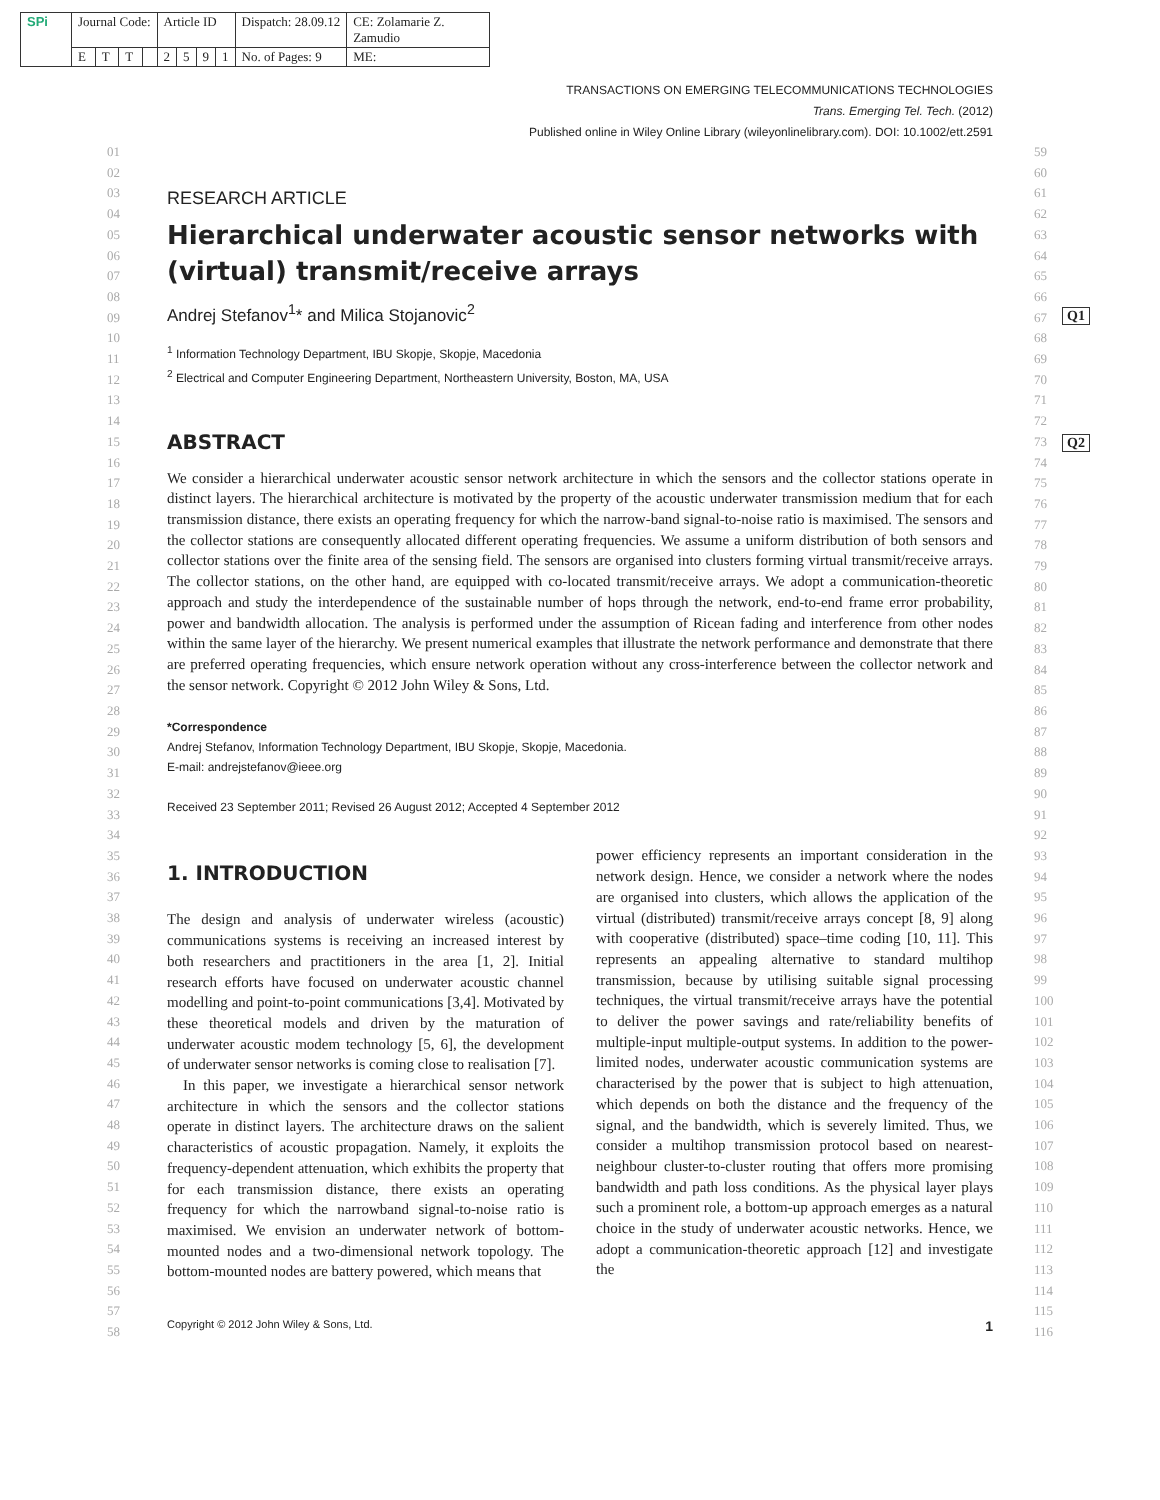| SPi | Journal Code: | | | | Article ID | | | | Dispatch: 28.09.12 | CE: Zolamarie Z. Zamudio |
| | E | T | T | | 2 | 5 | 9 | 1 | No. of Pages: 9 | ME: |
TRANSACTIONS ON EMERGING TELECOMMUNICATIONS TECHNOLOGIES
Trans. Emerging Tel. Tech. (2012)
Published online in Wiley Online Library (wileyonlinelibrary.com). DOI: 10.1002/ett.2591
01
02
03
04
05
06
07
08
09
10
11
12
13
14
15
16
17
18
19
20
21
22
23
24
25
26
27
28
29
30
31
32
33
34
35
36
37
38
39
40
41
42
43
44
45
46
47
48
49
50
51
52
53
54
55
56
57
58
59
60
61
62
63
64
65
66
67
68
69
70
71
72
73
74
75
76
77
78
79
80
81
82
83
84
85
86
87
88
89
90
91
92
93
94
95
96
97
98
99
100
101
102
103
104
105
106
107
108
109
110
111
112
113
114
115
116
Q1
Q2
RESEARCH ARTICLE
Hierarchical underwater acoustic sensor networks with (virtual) transmit/receive arrays
Andrej Stefanov<sup>1</sup>* and Milica Stojanovic<sup>2</sup>
<sup>1</sup> Information Technology Department, IBU Skopje, Skopje, Macedonia
<sup>2</sup> Electrical and Computer Engineering Department, Northeastern University, Boston, MA, USA
ABSTRACT
We consider a hierarchical underwater acoustic sensor network architecture in which the sensors and the collector stations operate in distinct layers. The hierarchical architecture is motivated by the property of the acoustic underwater transmission medium that for each transmission distance, there exists an operating frequency for which the narrow-band signal-to-noise ratio is maximised. The sensors and the collector stations are consequently allocated different operating frequencies. We assume a uniform distribution of both sensors and collector stations over the finite area of the sensing field. The sensors are organised into clusters forming virtual transmit/receive arrays. The collector stations, on the other hand, are equipped with co-located transmit/receive arrays. We adopt a communication-theoretic approach and study the interdependence of the sustainable number of hops through the network, end-to-end frame error probability, power and bandwidth allocation. The analysis is performed under the assumption of Ricean fading and interference from other nodes within the same layer of the hierarchy. We present numerical examples that illustrate the network performance and demonstrate that there are preferred operating frequencies, which ensure network operation without any cross-interference between the collector network and the sensor network. Copyright © 2012 John Wiley & Sons, Ltd.
*Correspondence
Andrej Stefanov, Information Technology Department, IBU Skopje, Skopje, Macedonia.
E-mail: andrejstefanov@ieee.org
Received 23 September 2011; Revised 26 August 2012; Accepted 4 September 2012
1. INTRODUCTION
The design and analysis of underwater wireless (acoustic) communications systems is receiving an increased interest by both researchers and practitioners in the area [1, 2]. Initial research efforts have focused on underwater acoustic channel modelling and point-to-point communications [3,4]. Motivated by these theoretical models and driven by the maturation of underwater acoustic modem technology [5, 6], the development of underwater sensor networks is coming close to realisation [7].
In this paper, we investigate a hierarchical sensor network architecture in which the sensors and the collector stations operate in distinct layers. The architecture draws on the salient characteristics of acoustic propagation. Namely, it exploits the frequency-dependent attenuation, which exhibits the property that for each transmission distance, there exists an operating frequency for which the narrowband signal-to-noise ratio is maximised. We envision an underwater network of bottom-mounted nodes and a two-dimensional network topology. The bottom-mounted nodes are battery powered, which means that
power efficiency represents an important consideration in the network design. Hence, we consider a network where the nodes are organised into clusters, which allows the application of the virtual (distributed) transmit/receive arrays concept [8, 9] along with cooperative (distributed) space–time coding [10, 11]. This represents an appealing alternative to standard multihop transmission, because by utilising suitable signal processing techniques, the virtual transmit/receive arrays have the potential to deliver the power savings and rate/reliability benefits of multiple-input multiple-output systems. In addition to the power-limited nodes, underwater acoustic communication systems are characterised by the power that is subject to high attenuation, which depends on both the distance and the frequency of the signal, and the bandwidth, which is severely limited. Thus, we consider a multihop transmission protocol based on nearest-neighbour cluster-to-cluster routing that offers more promising bandwidth and path loss conditions. As the physical layer plays such a prominent role, a bottom-up approach emerges as a natural choice in the study of underwater acoustic networks. Hence, we adopt a communication-theoretic approach [12] and investigate the
Copyright © 2012 John Wiley & Sons, Ltd. 1